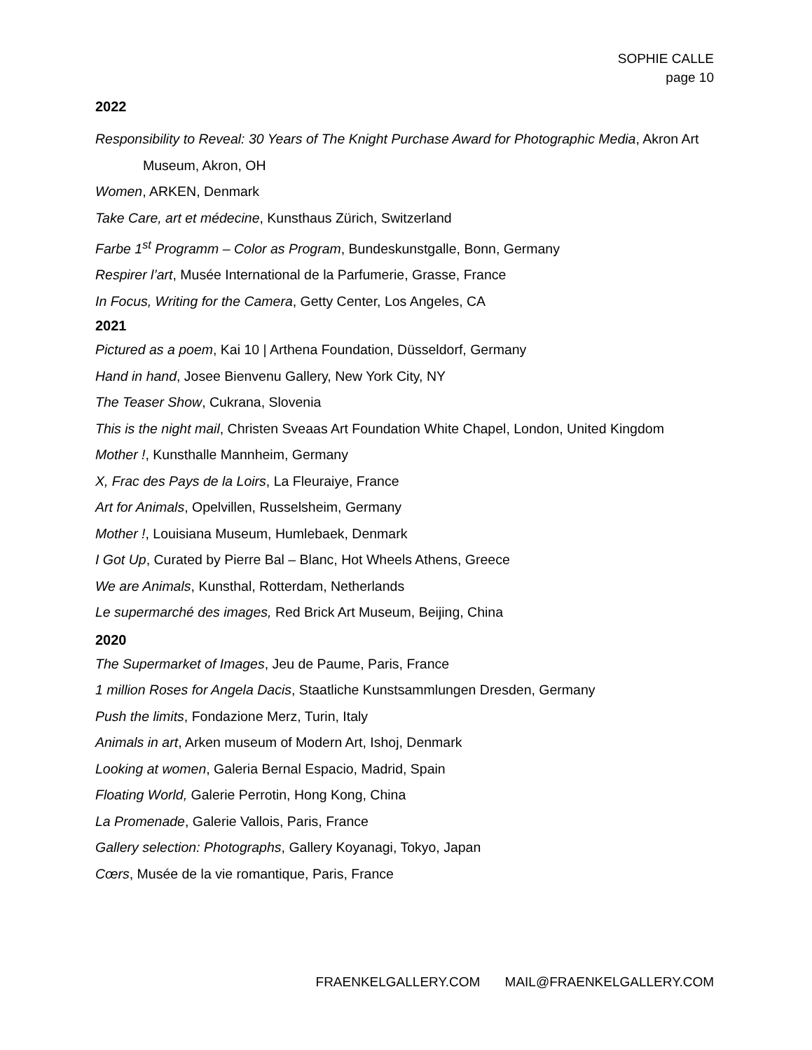SOPHIE CALLE
page 10
2022
Responsibility to Reveal: 30 Years of The Knight Purchase Award for Photographic Media, Akron Art Museum, Akron, OH
Women, ARKEN, Denmark
Take Care, art et médecine, Kunsthaus Zürich, Switzerland
Farbe 1<sup>st</sup> Programm – Color as Program, Bundeskunstgalle, Bonn, Germany
Respirer l’art, Musée International de la Parfumerie, Grasse, France
In Focus, Writing for the Camera, Getty Center, Los Angeles, CA
2021
Pictured as a poem, Kai 10 | Arthena Foundation, Düsseldorf, Germany
Hand in hand, Josee Bienvenu Gallery, New York City, NY
The Teaser Show, Cukrana, Slovenia
This is the night mail, Christen Sveaas Art Foundation White Chapel, London, United Kingdom
Mother !, Kunsthalle Mannheim, Germany
X, Frac des Pays de la Loirs, La Fleuraiye, France
Art for Animals, Opelvillen, Russelsheim, Germany
Mother !, Louisiana Museum, Humlebaek, Denmark
I Got Up, Curated by Pierre Bal – Blanc, Hot Wheels Athens, Greece
We are Animals, Kunsthal, Rotterdam, Netherlands
Le supermarché des images, Red Brick Art Museum, Beijing, China
2020
The Supermarket of Images, Jeu de Paume, Paris, France
1 million Roses for Angela Dacis, Staatliche Kunstsammlungen Dresden, Germany
Push the limits, Fondazione Merz, Turin, Italy
Animals in art, Arken museum of Modern Art, Ishoj, Denmark
Looking at women, Galeria Bernal Espacio, Madrid, Spain
Floating World, Galerie Perrotin, Hong Kong, China
La Promenade, Galerie Vallois, Paris, France
Gallery selection: Photographs, Gallery Koyanagi, Tokyo, Japan
Cœrs, Musée de la vie romantique, Paris, France
FRAENKELGALLERY.COM MAIL@FRAENKELGALLERY.COM